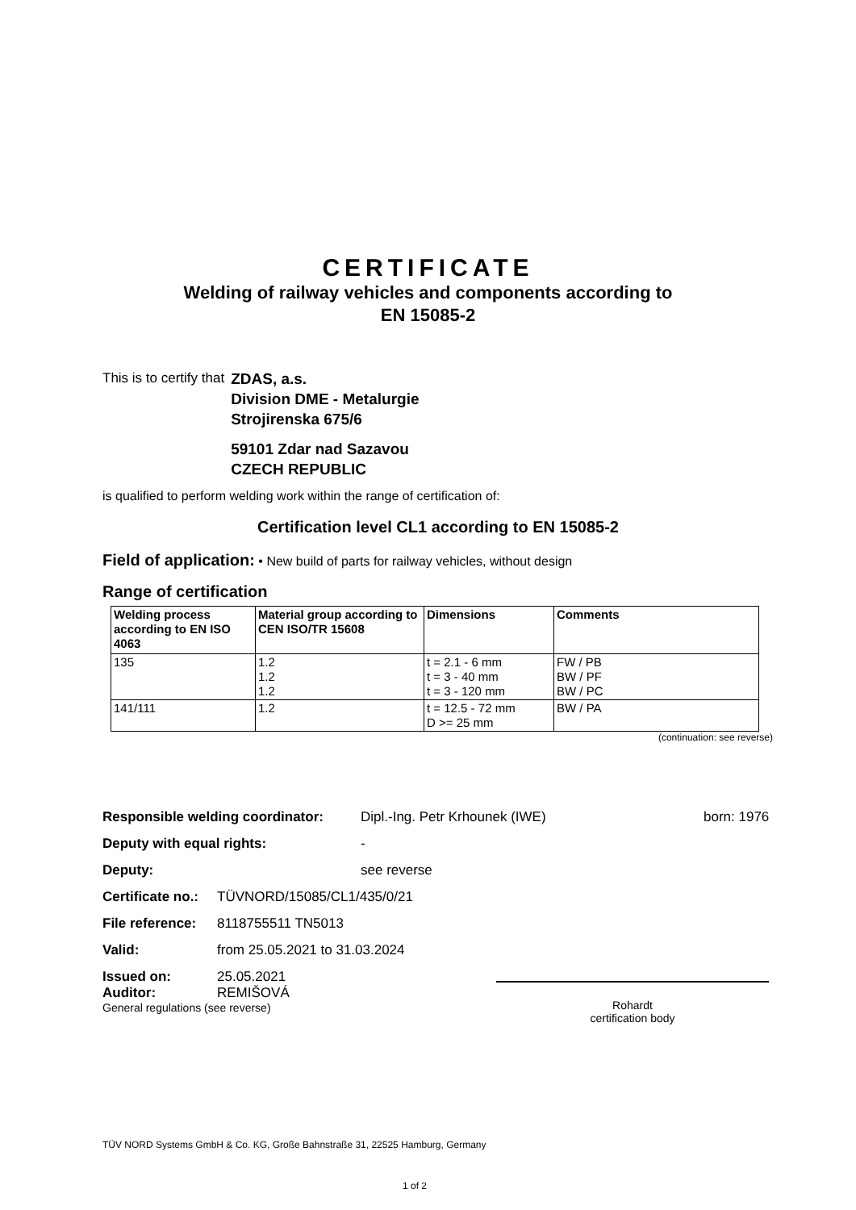CERTIFICATE
Welding of railway vehicles and components according to
EN 15085-2
This is to certify that
ZDAS, a.s.
Division DME - Metalurgie
Strojirenska 675/6
59101 Zdar nad Sazavou
CZECH REPUBLIC
is qualified to perform welding work within the range of certification of:
Certification level CL1 according to EN 15085-2
Field of application: • New build of parts for railway vehicles, without design
Range of certification
| Welding process according to EN ISO 4063 | Material group according to CEN ISO/TR 15608 | Dimensions | Comments |
| --- | --- | --- | --- |
| 135 | 1.2 1.2 1.2 | t = 2.1 - 6 mm t = 3 - 40 mm t = 3 - 120 mm | FW / PB BW / PF BW / PC |
| 141/111 | 1.2 | t = 12.5 - 72 mm D >= 25 mm | BW / PA |
(continuation: see reverse)
Responsible welding coordinator: Dipl.-Ing. Petr Krhounek (IWE) born: 1976
Deputy with equal rights: -
Deputy: see reverse
Certificate no.: TÜVNORD/15085/CL1/435/0/21
File reference: 8118755511 TN5013
Valid: from 25.05.2021 to 31.03.2024
Issued on: 25.05.2021
Auditor: REMIŠOVÁ
General regulations (see reverse)
Rohardt
certification body
TÜV NORD Systems GmbH & Co. KG, Große Bahnstraße 31, 22525 Hamburg, Germany
1 of 2